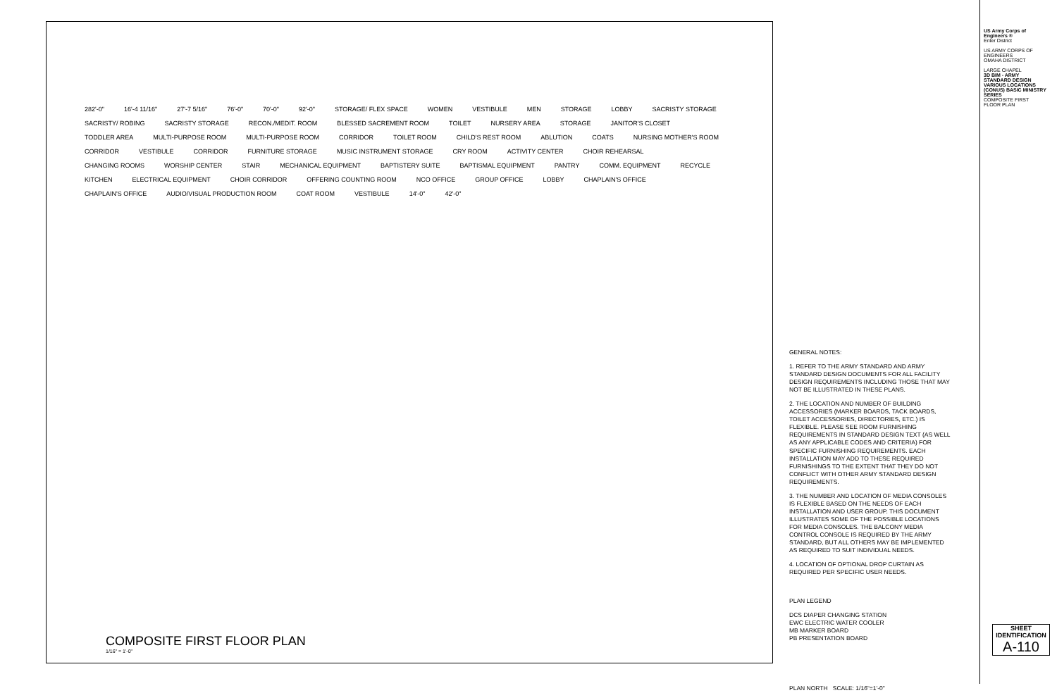282'-0" 16'-4 11/16" 27'-7 5/16" 76'-0" 70'-0" 92'-0" STORAGE/ FLEX SPACE WOMEN VESTIBULE MEN STORAGE LOBBY SACRISTY STORAGE SACRISTY/ ROBING SACRISTY STORAGE RECON./MEDIT. ROOM BLESSED SACREMENT ROOM TOILET NURSERY AREA STORAGE JANITOR'S CLOSET TODDLER AREA MULTI-PURPOSE ROOM MULTI-PURPOSE ROOM CORRIDOR TOILET ROOM CHILD'S REST ROOM ABLUTION COATS NURSING MOTHER'S ROOM CORRIDOR VESTIBULE CORRIDOR FURNITURE STORAGE MUSIC INSTRUMENT STORAGE CRY ROOM ACTIVITY CENTER CHOIR REHEARSAL CHANGING ROOMS WORSHIP CENTER STAIR MECHANICAL EQUIPMENT BAPTISTERY SUITE BAPTISMAL EQUIPMENT PANTRY COMM. EQUIPMENT RECYCLE KITCHEN ELECTRICAL EQUIPMENT CHOIR CORRIDOR OFFERING COUNTING ROOM NCO OFFICE GROUP OFFICE LOBBY CHAPLAIN'S OFFICE CHAPLAIN'S OFFICE AUDIO/VISUAL PRODUCTION ROOM COAT ROOM VESTIBULE 14'-0" 42'-0"
COMPOSITE FIRST FLOOR PLAN
1/16" = 1'-0"
GENERAL NOTES:
1. REFER TO THE ARMY STANDARD AND ARMY STANDARD DESIGN DOCUMENTS FOR ALL FACILITY DESIGN REQUIREMENTS INCLUDING THOSE THAT MAY NOT BE ILLUSTRATED IN THESE PLANS.
2. THE LOCATION AND NUMBER OF BUILDING ACCESSORIES (MARKER BOARDS, TACK BOARDS, TOILET ACCESSORIES, DIRECTORIES, ETC.) IS FLEXIBLE. PLEASE SEE ROOM FURNISHING REQUIREMENTS IN STANDARD DESIGN TEXT (AS WELL AS ANY APPLICABLE CODES AND CRITERIA) FOR SPECIFIC FURNISHING REQUIREMENTS. EACH INSTALLATION MAY ADD TO THESE REQUIRED FURNISHINGS TO THE EXTENT THAT THEY DO NOT CONFLICT WITH OTHER ARMY STANDARD DESIGN REQUIREMENTS.
3. THE NUMBER AND LOCATION OF MEDIA CONSOLES IS FLEXIBLE BASED ON THE NEEDS OF EACH INSTALLATION AND USER GROUP. THIS DOCUMENT ILLUSTRATES SOME OF THE POSSIBLE LOCATIONS FOR MEDIA CONSOLES. THE BALCONY MEDIA CONTROL CONSOLE IS REQUIRED BY THE ARMY STANDARD, BUT ALL OTHERS MAY BE IMPLEMENTED AS REQUIRED TO SUIT INDIVIDUAL NEEDS.
4. LOCATION OF OPTIONAL DROP CURTAIN AS REQUIRED PER SPECIFIC USER NEEDS.
PLAN LEGEND
DCS DIAPER CHANGING STATION
EWC ELECTRIC WATER COOLER
MB MARKER BOARD
PB PRESENTATION BOARD
PLAN NORTH SCALE: 1/16"=1'-0"
US Army Corps of Engineers ®
Enter District
US ARMY CORPS OF ENGINEERS
OMAHA DISTRICT
LARGE CHAPEL
3D BIM - ARMY STANDARD DESIGN VARIOUS LOCATIONS (CONUS) BASIC MINISTRY SERIES
COMPOSITE FIRST FLOOR PLAN
SHEET IDENTIFICATION
A-110